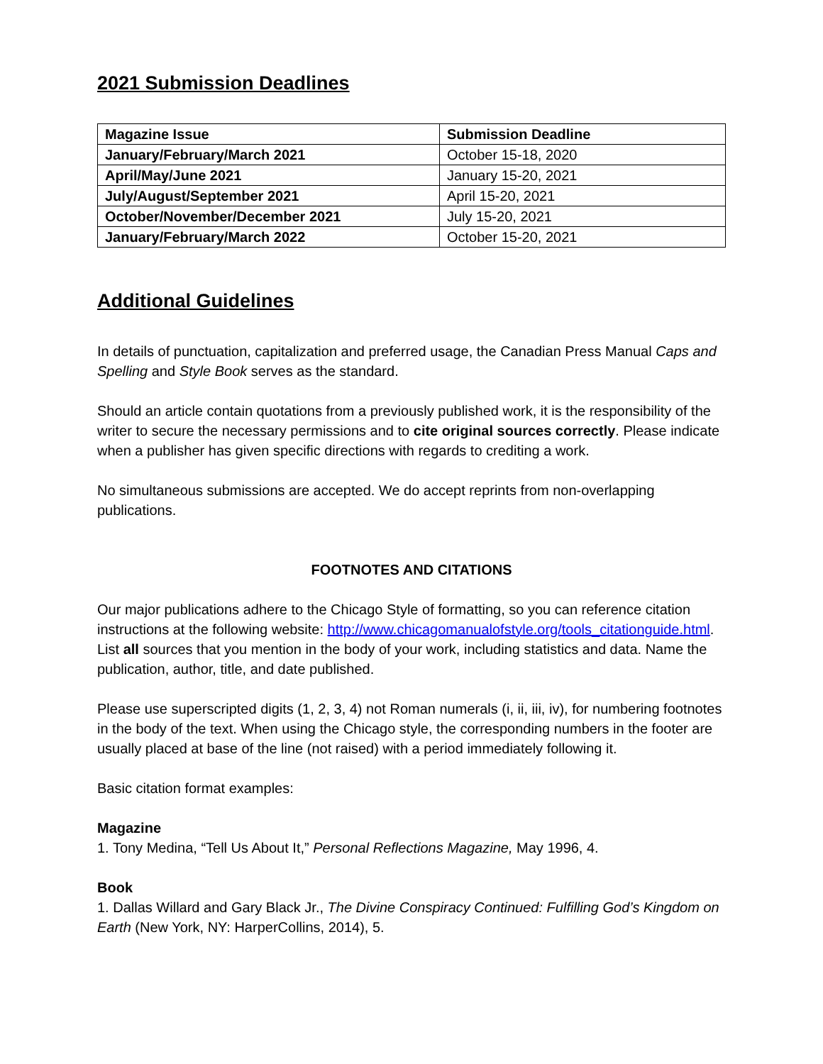2021 Submission Deadlines
| Magazine Issue | Submission Deadline |
| --- | --- |
| January/February/March 2021 | October 15-18, 2020 |
| April/May/June 2021 | January 15-20, 2021 |
| July/August/September 2021 | April 15-20, 2021 |
| October/November/December 2021 | July 15-20, 2021 |
| January/February/March 2022 | October 15-20, 2021 |
Additional Guidelines
In details of punctuation, capitalization and preferred usage, the Canadian Press Manual Caps and Spelling and Style Book serves as the standard.
Should an article contain quotations from a previously published work, it is the responsibility of the writer to secure the necessary permissions and to cite original sources correctly. Please indicate when a publisher has given specific directions with regards to crediting a work.
No simultaneous submissions are accepted. We do accept reprints from non-overlapping publications.
FOOTNOTES AND CITATIONS
Our major publications adhere to the Chicago Style of formatting, so you can reference citation instructions at the following website: http://www.chicagomanualofstyle.org/tools_citationguide.html. List all sources that you mention in the body of your work, including statistics and data. Name the publication, author, title, and date published.
Please use superscripted digits (1, 2, 3, 4) not Roman numerals (i, ii, iii, iv), for numbering footnotes in the body of the text. When using the Chicago style, the corresponding numbers in the footer are usually placed at base of the line (not raised) with a period immediately following it.
Basic citation format examples:
Magazine
1. Tony Medina, “Tell Us About It,” Personal Reflections Magazine, May 1996, 4.
Book
1. Dallas Willard and Gary Black Jr., The Divine Conspiracy Continued: Fulfilling God’s Kingdom on Earth (New York, NY: HarperCollins, 2014), 5.